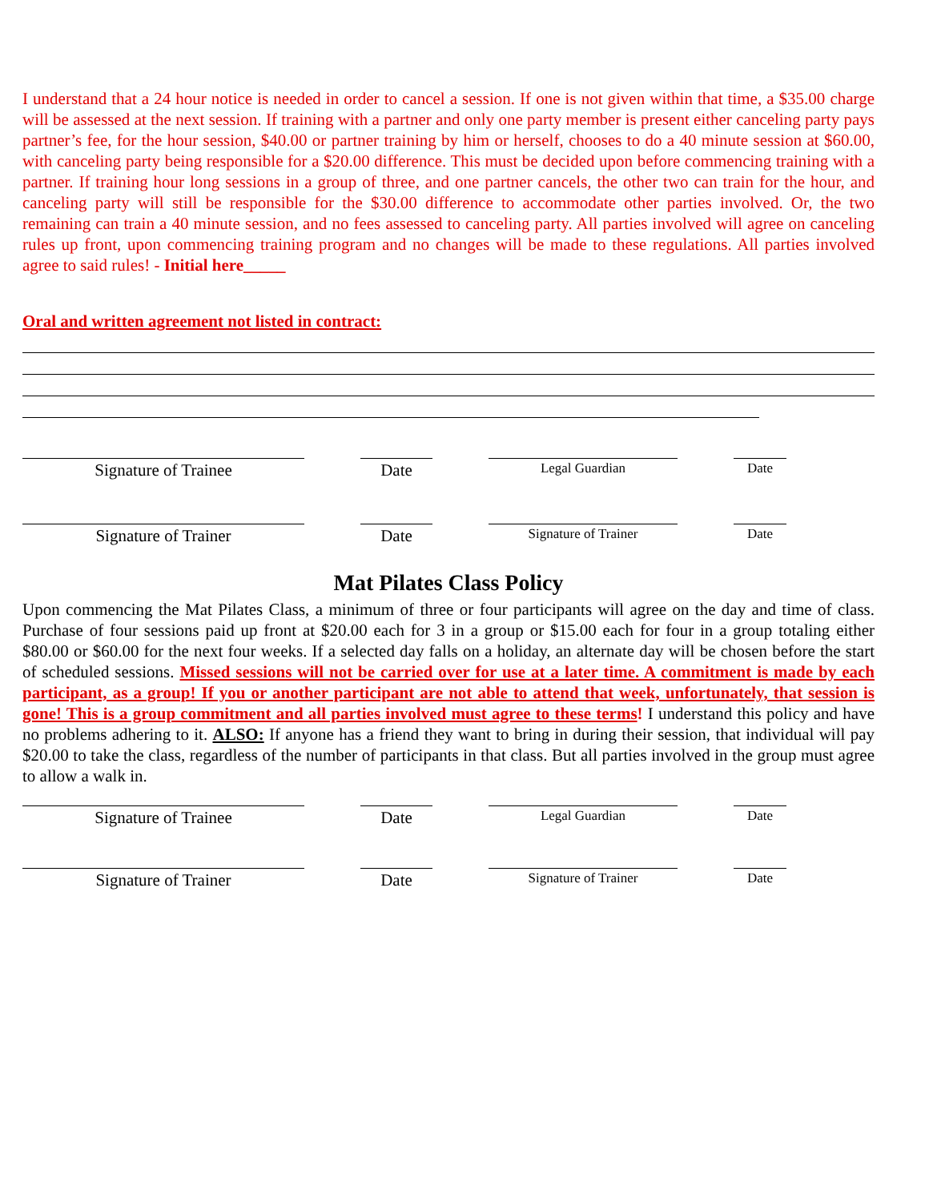I understand that a 24 hour notice is needed in order to cancel a session. If one is not given within that time, a $35.00 charge will be assessed at the next session. If training with a partner and only one party member is present either canceling party pays partner’s fee, for the hour session, $40.00 or partner training by him or herself, chooses to do a 40 minute session at $60.00, with canceling party being responsible for a $20.00 difference. This must be decided upon before commencing training with a partner. If training hour long sessions in a group of three, and one partner cancels, the other two can train for the hour, and canceling party will still be responsible for the $30.00 difference to accommodate other parties involved. Or, the two remaining can train a 40 minute session, and no fees assessed to canceling party. All parties involved will agree on canceling rules up front, upon commencing training program and no changes will be made to these regulations. All parties involved agree to said rules! - Initial here_____
Oral and written agreement not listed in contract:
Signature of Trainee Date
Legal Guardian Date
Signature of Trainer Date
Signature of Trainer Date
Mat Pilates Class Policy
Upon commencing the Mat Pilates Class, a minimum of three or four participants will agree on the day and time of class. Purchase of four sessions paid up front at $20.00 each for 3 in a group or $15.00 each for four in a group totaling either $80.00 or $60.00 for the next four weeks. If a selected day falls on a holiday, an alternate day will be chosen before the start of scheduled sessions. Missed sessions will not be carried over for use at a later time. A commitment is made by each participant, as a group! If you or another participant are not able to attend that week, unfortunately, that session is gone! This is a group commitment and all parties involved must agree to these terms! I understand this policy and have no problems adhering to it. ALSO: If anyone has a friend they want to bring in during their session, that individual will pay $20.00 to take the class, regardless of the number of participants in that class. But all parties involved in the group must agree to allow a walk in.
Signature of Trainee Date
Legal Guardian Date
Signature of Trainer Date
Signature of Trainer Date